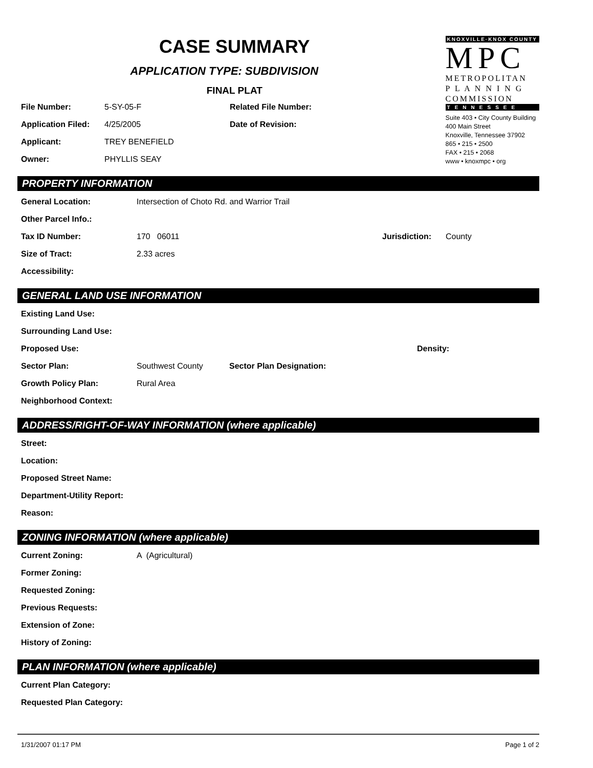CASE SUMMARY
APPLICATION TYPE: SUBDIVISION
FINAL PLAT
File Number: 5-SY-05-F Related File Number:
Application Filed: 4/25/2005 Date of Revision:
Applicant: TREY BENEFIELD
Owner: PHYLLIS SEAY
KNOXVILLE·KNOX COUNTY
MPC
METROPOLITAN
P L A N N I N G
COMMISSION
TENNESSEE
Suite 403 • City County Building
400 Main Street
Knoxville, Tennessee 37902
865 • 215 • 2500
FAX • 215 • 2068
www • knoxmpc • org
PROPERTY INFORMATION
General Location: Intersection of Choto Rd. and Warrior Trail
Other Parcel Info.:
Tax ID Number: 170 06011 Jurisdiction: County
Size of Tract: 2.33 acres
Accessibility:
GENERAL LAND USE INFORMATION
Existing Land Use:
Surrounding Land Use:
Proposed Use: Density:
Sector Plan: Southwest County Sector Plan Designation:
Growth Policy Plan: Rural Area
Neighborhood Context:
ADDRESS/RIGHT-OF-WAY INFORMATION (where applicable)
Street:
Location:
Proposed Street Name:
Department-Utility Report:
Reason:
ZONING INFORMATION (where applicable)
Current Zoning: A (Agricultural)
Former Zoning:
Requested Zoning:
Previous Requests:
Extension of Zone:
History of Zoning:
PLAN INFORMATION (where applicable)
Current Plan Category:
Requested Plan Category:
1/31/2007 01:17 PM Page 1 of 2